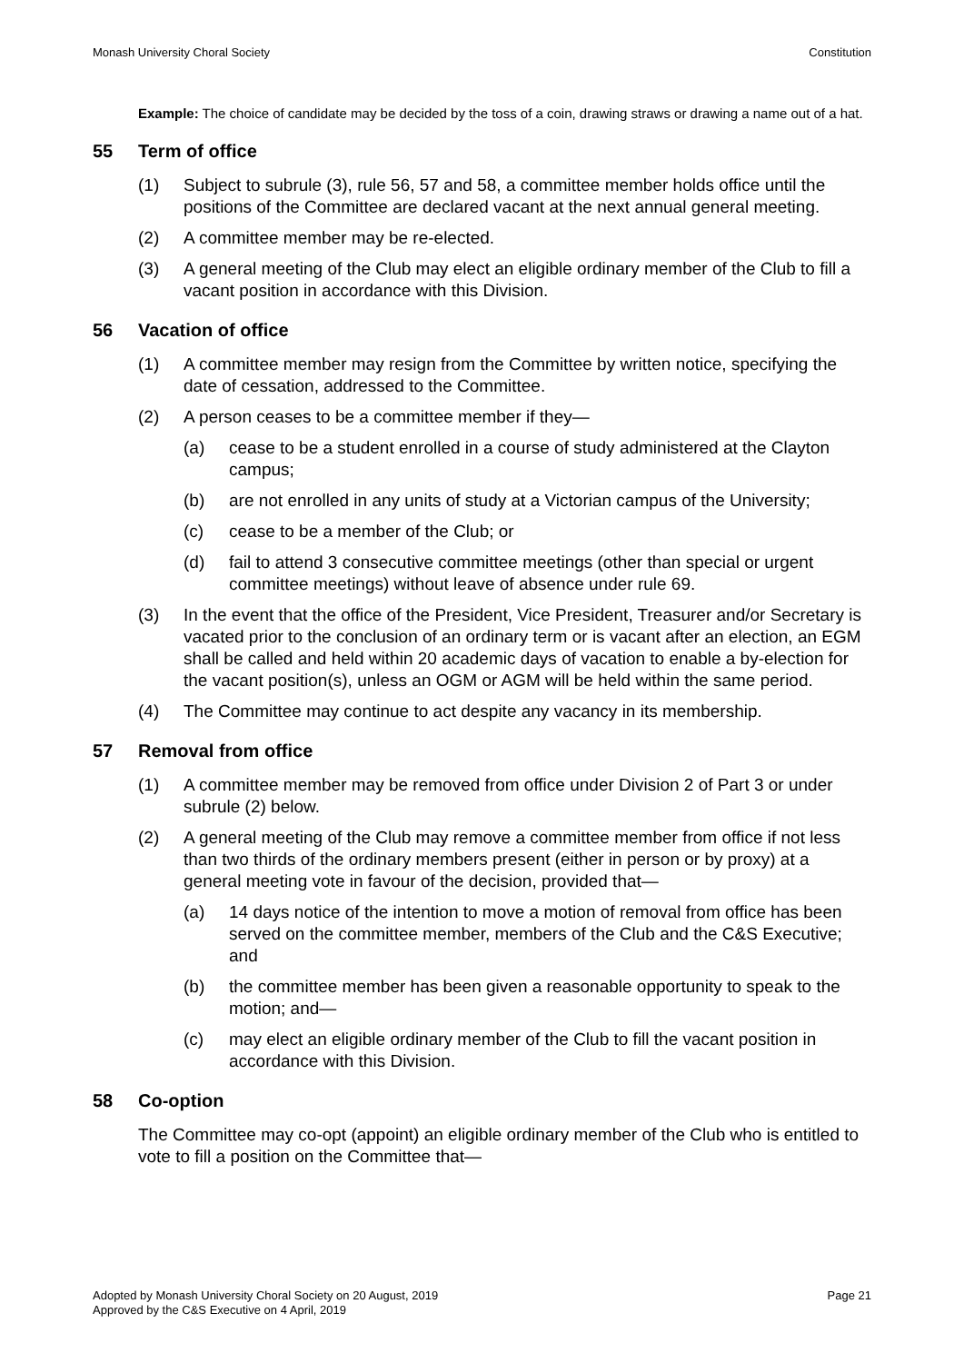Monash University Choral Society Constitution
Example: The choice of candidate may be decided by the toss of a coin, drawing straws or drawing a name out of a hat.
55 Term of office
(1) Subject to subrule (3), rule 56, 57 and 58, a committee member holds office until the positions of the Committee are declared vacant at the next annual general meeting.
(2) A committee member may be re-elected.
(3) A general meeting of the Club may elect an eligible ordinary member of the Club to fill a vacant position in accordance with this Division.
56 Vacation of office
(1) A committee member may resign from the Committee by written notice, specifying the date of cessation, addressed to the Committee.
(2) A person ceases to be a committee member if they—
(a) cease to be a student enrolled in a course of study administered at the Clayton campus;
(b) are not enrolled in any units of study at a Victorian campus of the University;
(c) cease to be a member of the Club; or
(d) fail to attend 3 consecutive committee meetings (other than special or urgent committee meetings) without leave of absence under rule 69.
(3) In the event that the office of the President, Vice President, Treasurer and/or Secretary is vacated prior to the conclusion of an ordinary term or is vacant after an election, an EGM shall be called and held within 20 academic days of vacation to enable a by-election for the vacant position(s), unless an OGM or AGM will be held within the same period.
(4) The Committee may continue to act despite any vacancy in its membership.
57 Removal from office
(1) A committee member may be removed from office under Division 2 of Part 3 or under subrule (2) below.
(2) A general meeting of the Club may remove a committee member from office if not less than two thirds of the ordinary members present (either in person or by proxy) at a general meeting vote in favour of the decision, provided that—
(a) 14 days notice of the intention to move a motion of removal from office has been served on the committee member, members of the Club and the C&S Executive; and
(b) the committee member has been given a reasonable opportunity to speak to the motion; and—
(c) may elect an eligible ordinary member of the Club to fill the vacant position in accordance with this Division.
58 Co-option
The Committee may co-opt (appoint) an eligible ordinary member of the Club who is entitled to vote to fill a position on the Committee that—
Adopted by Monash University Choral Society on 20 August, 2019
Approved by the C&S Executive on 4 April, 2019 Page 21